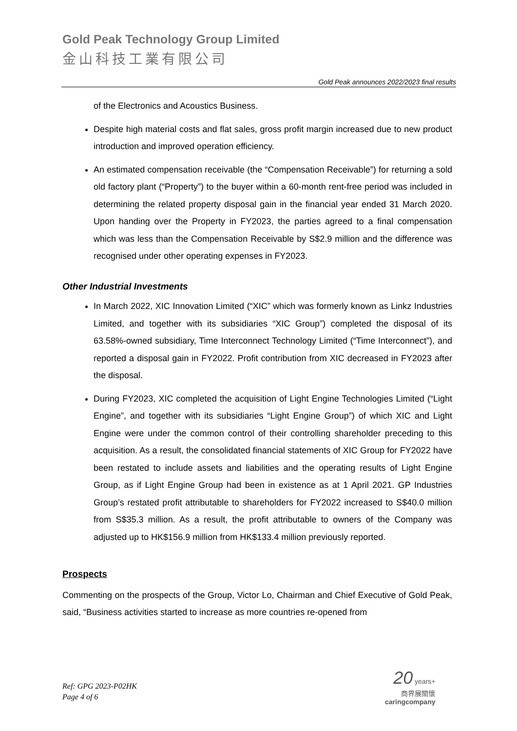Gold Peak Technology Group Limited
金山科技工業有限公司
Gold Peak announces 2022/2023 final results
of the Electronics and Acoustics Business.
Despite high material costs and flat sales, gross profit margin increased due to new product introduction and improved operation efficiency.
An estimated compensation receivable (the “Compensation Receivable”) for returning a sold old factory plant (“Property”) to the buyer within a 60-month rent-free period was included in determining the related property disposal gain in the financial year ended 31 March 2020. Upon handing over the Property in FY2023, the parties agreed to a final compensation which was less than the Compensation Receivable by S$2.9 million and the difference was recognised under other operating expenses in FY2023.
Other Industrial Investments
In March 2022, XIC Innovation Limited (“XIC” which was formerly known as Linkz Industries Limited, and together with its subsidiaries “XIC Group”) completed the disposal of its 63.58%-owned subsidiary, Time Interconnect Technology Limited (“Time Interconnect”), and reported a disposal gain in FY2022. Profit contribution from XIC decreased in FY2023 after the disposal.
During FY2023, XIC completed the acquisition of Light Engine Technologies Limited (“Light Engine”, and together with its subsidiaries “Light Engine Group”) of which XIC and Light Engine were under the common control of their controlling shareholder preceding to this acquisition. As a result, the consolidated financial statements of XIC Group for FY2022 have been restated to include assets and liabilities and the operating results of Light Engine Group, as if Light Engine Group had been in existence as at 1 April 2021. GP Industries Group’s restated profit attributable to shareholders for FY2022 increased to S$40.0 million from S$35.3 million. As a result, the profit attributable to owners of the Company was adjusted up to HK$156.9 million from HK$133.4 million previously reported.
Prospects
Commenting on the prospects of the Group, Victor Lo, Chairman and Chief Executive of Gold Peak, said, “Business activities started to increase as more countries re-opened from
Ref: GPG 2023-P02HK
Page 4 of 6
20 years+
商界展關懷
caringcompany